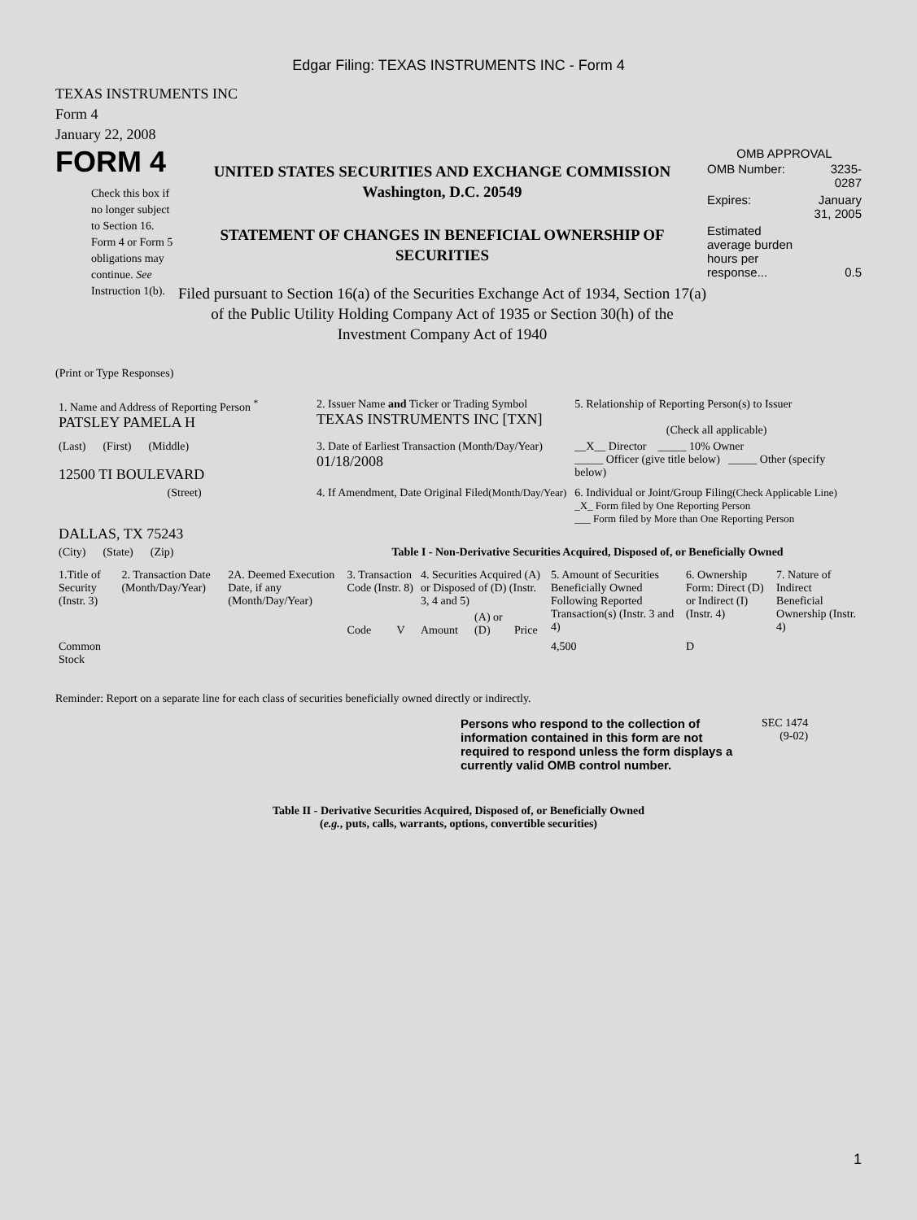Edgar Filing: TEXAS INSTRUMENTS INC - Form 4
TEXAS INSTRUMENTS INC
Form 4
January 22, 2008
FORM 4
Check this box if no longer subject to Section 16. Form 4 or Form 5 obligations may continue. See Instruction 1(b).
UNITED STATES SECURITIES AND EXCHANGE COMMISSION
Washington, D.C. 20549
STATEMENT OF CHANGES IN BENEFICIAL OWNERSHIP OF SECURITIES
Filed pursuant to Section 16(a) of the Securities Exchange Act of 1934, Section 17(a) of the Public Utility Holding Company Act of 1935 or Section 30(h) of the Investment Company Act of 1940
OMB APPROVAL
| OMB Number: | 3235-0287 |
| Expires: | January 31, 2005 |
| Estimated average burden hours per response... | 0.5 |
(Print or Type Responses)
| 1. Name and Address of Reporting Person <sup>*</sup> PATSLEY PAMELA H | 2. Issuer Name and Ticker or Trading Symbol TEXAS INSTRUMENTS INC [TXN] | 5. Relationship of Reporting Person(s) to Issuer (Check all applicable) |
| (Last) (First) (Middle) 12500 TI BOULEVARD | 3. Date of Earliest Transaction (Month/Day/Year) 01/18/2008 | __X__ Director _____ 10% Owner _____ Officer (give title below) _____ Other (specify below) |
| (Street) DALLAS, TX 75243 | 4. If Amendment, Date Original Filed (Month/Day/Year) | 6. Individual or Joint/Group Filing (Check Applicable Line) _X_ Form filed by One Reporting Person ___ Form filed by More than One Reporting Person |
| (City) (State) (Zip) | Table I - Non-Derivative Securities Acquired, Disposed of, or Beneficially Owned | |
| 1.Title of Security (Instr. 3) | 2. Transaction Date (Month/Day/Year) | 2A. Deemed Execution Date, if any (Month/Day/Year) | 3. Transaction Code (Instr. 8) | | 4. Securities Acquired (A) or Disposed of (D) (Instr. 3, 4 and 5) | | | 5. Amount of Securities Beneficially Owned Following Reported Transaction(s) (Instr. 3 and 4) | 6. Ownership Form: Direct (D) or Indirect (I) (Instr. 4) | 7. Nature of Indirect Beneficial Ownership (Instr. 4) |
| --- | --- | --- | --- | --- | --- | --- | --- | --- | --- | --- |
| | | | Code | V | Amount | (A) or (D) | Price | | | |
| Common Stock | | | | | | | | 4,500 | D | |
Reminder: Report on a separate line for each class of securities beneficially owned directly or indirectly.
Persons who respond to the collection of information contained in this form are not required to respond unless the form displays a currently valid OMB control number.
SEC 1474
(9-02)
Table II - Derivative Securities Acquired, Disposed of, or Beneficially Owned
(e.g., puts, calls, warrants, options, convertible securities)
1